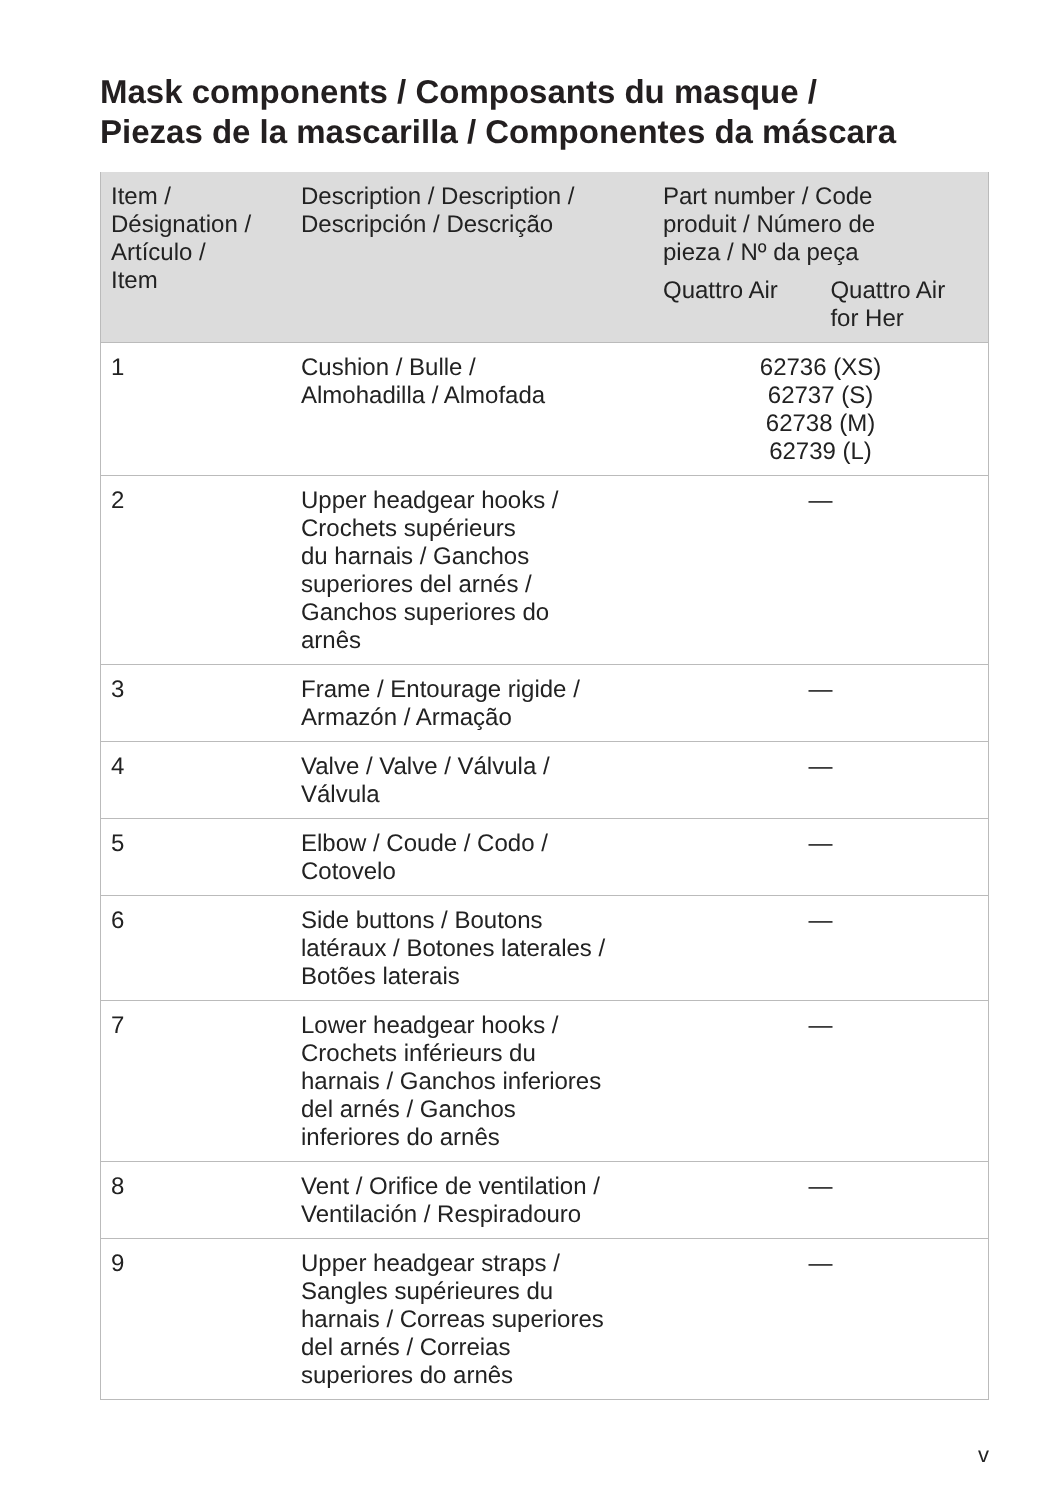Mask components / Composants du masque /
Piezas de la mascarilla / Componentes da máscara
| Item / Désignation / Artículo / Item | Description / Description / Descripción / Descrição | Part number / Code produit / Número de pieza / Nº da peça | |
| --- | --- | --- | --- |
| | | Quattro Air | Quattro Air for Her |
| 1 | Cushion / Bulle / Almohadilla / Almofada | 62736 (XS) 62737 (S) 62738 (M) 62739 (L) | |
| 2 | Upper headgear hooks / Crochets supérieurs du harnais / Ganchos superiores del arnés / Ganchos superiores do arnês | — | |
| 3 | Frame / Entourage rigide / Armazón / Armação | — | |
| 4 | Valve / Valve / Válvula / Válvula | — | |
| 5 | Elbow / Coude / Codo / Cotovelo | — | |
| 6 | Side buttons / Boutons latéraux / Botones laterales / Botões laterais | — | |
| 7 | Lower headgear hooks / Crochets inférieurs du harnais / Ganchos inferiores del arnés / Ganchos inferiores do arnês | — | |
| 8 | Vent / Orifice de ventilation / Ventilación / Respiradouro | — | |
| 9 | Upper headgear straps / Sangles supérieures du harnais / Correas superiores del arnés / Correias superiores do arnês | — | |
v